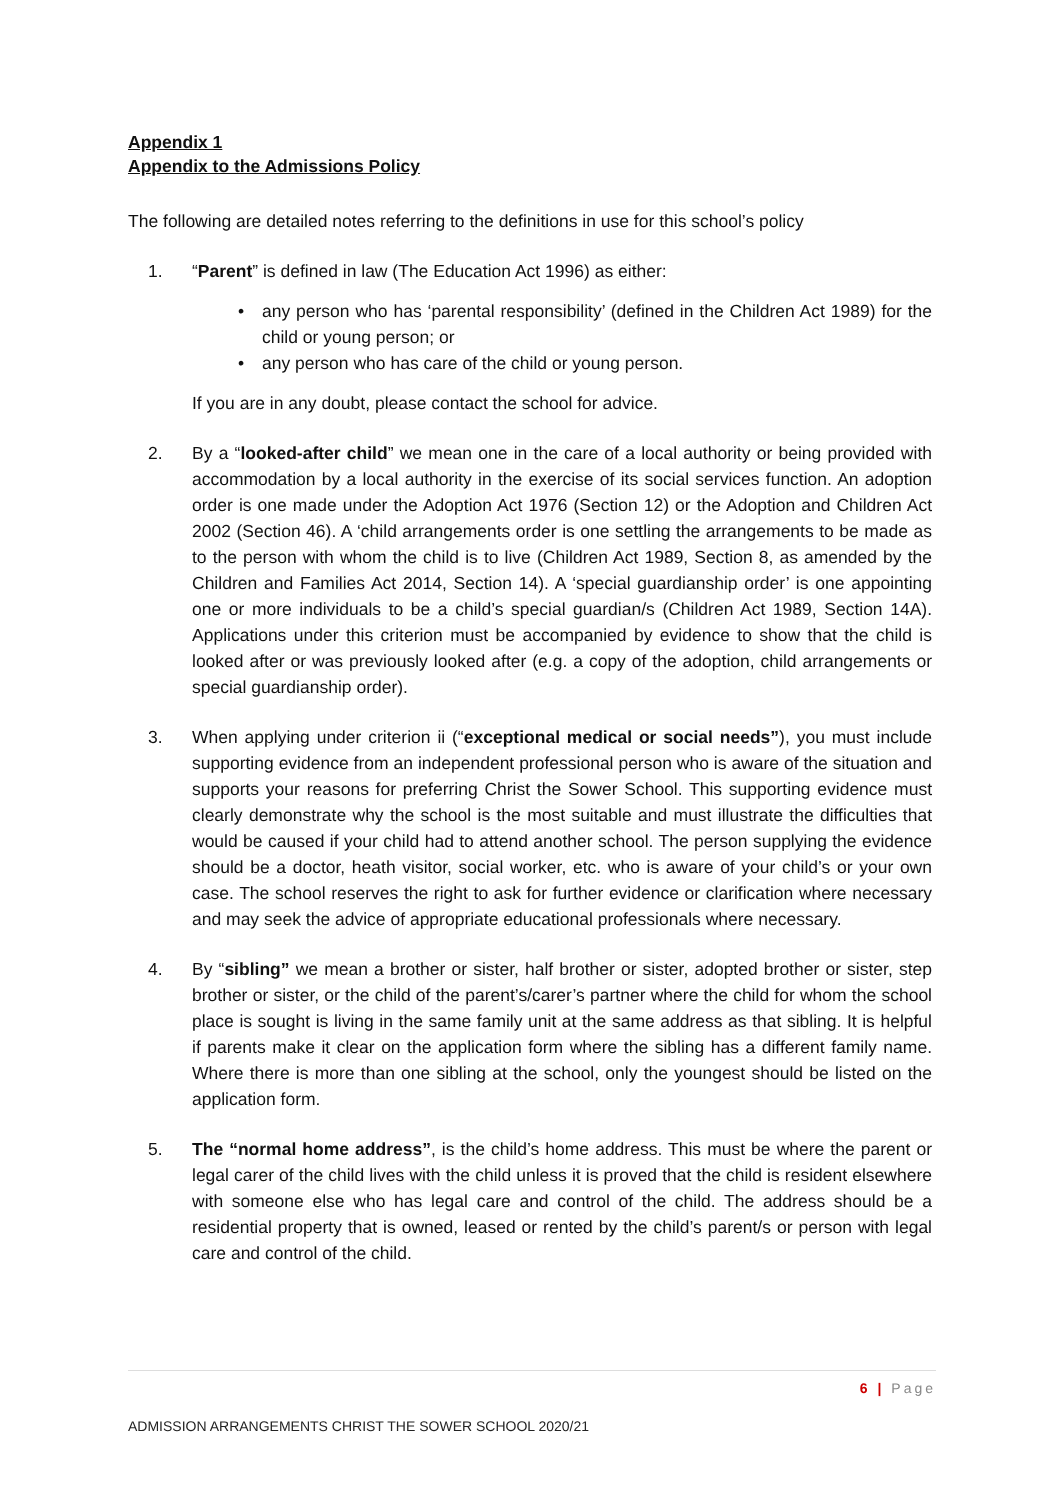Appendix 1
Appendix to the Admissions Policy
The following are detailed notes referring to the definitions in use for this school’s policy
1. “Parent” is defined in law (The Education Act 1996) as either:
• any person who has ‘parental responsibility’ (defined in the Children Act 1989) for the child or young person; or
• any person who has care of the child or young person.
If you are in any doubt, please contact the school for advice.
2. By a “looked-after child” we mean one in the care of a local authority or being provided with accommodation by a local authority in the exercise of its social services function. An adoption order is one made under the Adoption Act 1976 (Section 12) or the Adoption and Children Act 2002 (Section 46). A ‘child arrangements order is one settling the arrangements to be made as to the person with whom the child is to live (Children Act 1989, Section 8, as amended by the Children and Families Act 2014, Section 14). A ‘special guardianship order’ is one appointing one or more individuals to be a child’s special guardian/s (Children Act 1989, Section 14A). Applications under this criterion must be accompanied by evidence to show that the child is looked after or was previously looked after (e.g. a copy of the adoption, child arrangements or special guardianship order).
3. When applying under criterion ii (“exceptional medical or social needs”), you must include supporting evidence from an independent professional person who is aware of the situation and supports your reasons for preferring Christ the Sower School. This supporting evidence must clearly demonstrate why the school is the most suitable and must illustrate the difficulties that would be caused if your child had to attend another school. The person supplying the evidence should be a doctor, heath visitor, social worker, etc. who is aware of your child’s or your own case. The school reserves the right to ask for further evidence or clarification where necessary and may seek the advice of appropriate educational professionals where necessary.
4. By “sibling” we mean a brother or sister, half brother or sister, adopted brother or sister, step brother or sister, or the child of the parent’s/carer’s partner where the child for whom the school place is sought is living in the same family unit at the same address as that sibling. It is helpful if parents make it clear on the application form where the sibling has a different family name. Where there is more than one sibling at the school, only the youngest should be listed on the application form.
5. The “normal home address”, is the child’s home address. This must be where the parent or legal carer of the child lives with the child unless it is proved that the child is resident elsewhere with someone else who has legal care and control of the child. The address should be a residential property that is owned, leased or rented by the child’s parent/s or person with legal care and control of the child.
6 | Page
ADMISSION ARRANGEMENTS CHRIST THE SOWER SCHOOL 2020/21